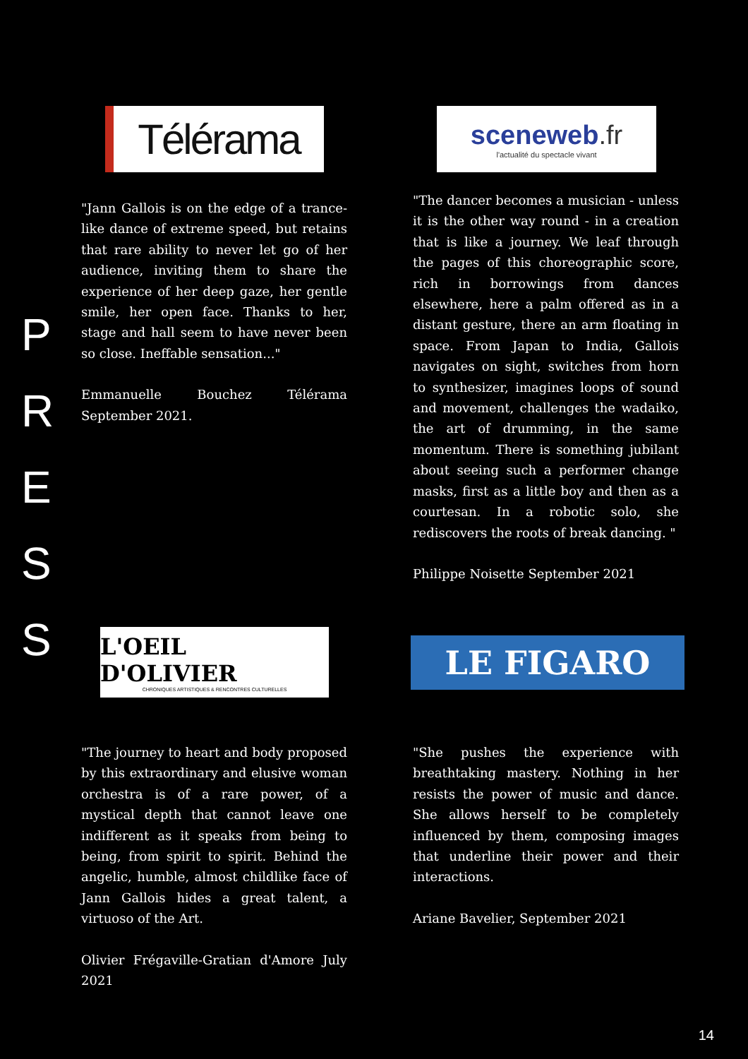P
R
E
S
S
Télérama
sceneweb.fr
l'actualité du spectacle vivant
"Jann Gallois is on the edge of a trance-like dance of extreme speed, but retains that rare ability to never let go of her audience, inviting them to share the experience of her deep gaze, her gentle smile, her open face. Thanks to her, stage and hall seem to have never been so close. Ineffable sensation..."
Emmanuelle Bouchez Télérama September 2021.
"The dancer becomes a musician - unless it is the other way round - in a creation that is like a journey. We leaf through the pages of this choreographic score, rich in borrowings from dances elsewhere, here a palm offered as in a distant gesture, there an arm floating in space. From Japan to India, Gallois navigates on sight, switches from horn to synthesizer, imagines loops of sound and movement, challenges the wadaiko, the art of drumming, in the same momentum. There is something jubilant about seeing such a performer change masks, first as a little boy and then as a courtesan. In a robotic solo, she rediscovers the roots of break dancing. "
Philippe Noisette September 2021
L'OEIL D'OLIVIER
CHRONIQUES ARTISTIQUES & RENCONTRES CULTURELLES
LE FIGARO
"The journey to heart and body proposed by this extraordinary and elusive woman orchestra is of a rare power, of a mystical depth that cannot leave one indifferent as it speaks from being to being, from spirit to spirit. Behind the angelic, humble, almost childlike face of Jann Gallois hides a great talent, a virtuoso of the Art.
Olivier Frégaville-Gratian d'Amore July 2021
"She pushes the experience with breathtaking mastery. Nothing in her resists the power of music and dance. She allows herself to be completely influenced by them, composing images that underline their power and their interactions.
Ariane Bavelier, September 2021
14